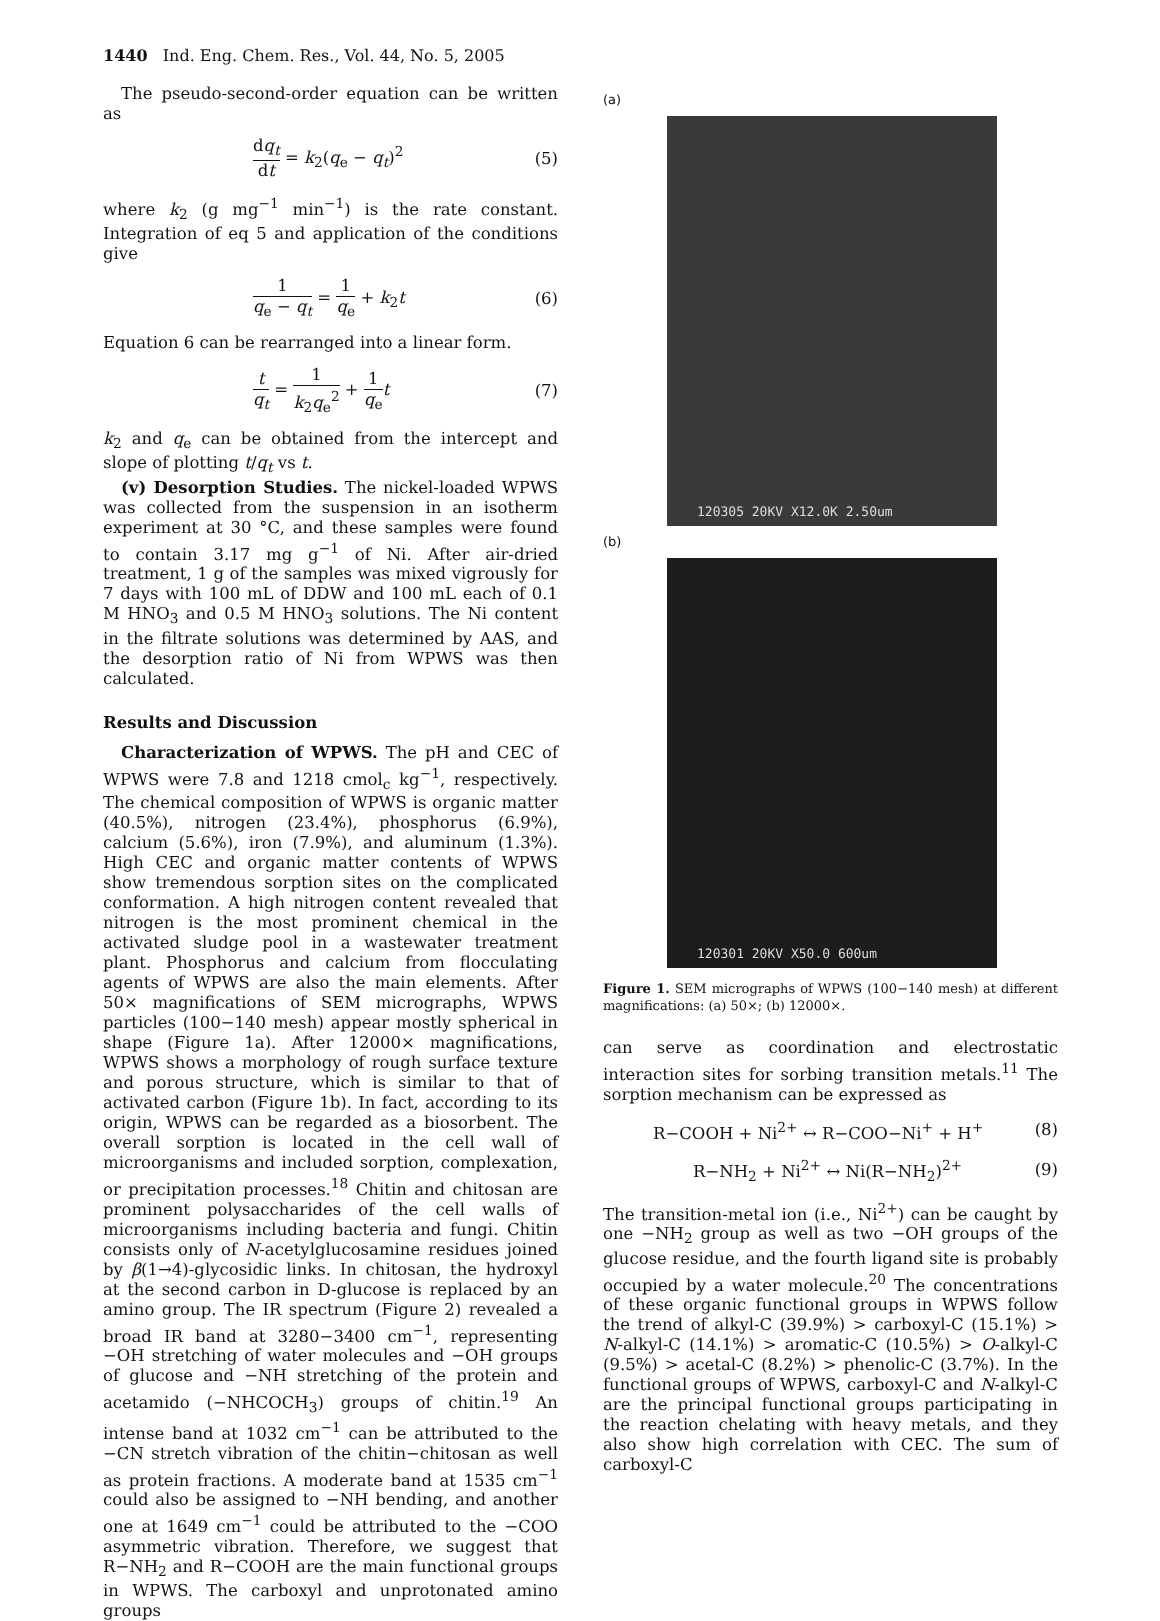1440 Ind. Eng. Chem. Res., Vol. 44, No. 5, 2005
The pseudo-second-order equation can be written as
dq<sub>t</sub> dt = k<sub>2</sub>(q<sub>e</sub> − q<sub>t</sub>)<sup>2</sup> (5)
where k<sub>2</sub> (g mg<sup>−1</sup> min<sup>−1</sup>) is the rate constant. Integration of eq 5 and application of the conditions give
1 q<sub>e</sub> − q<sub>t</sub> = 1 q<sub>e</sub> + k<sub>2</sub>t (6)
Equation 6 can be rearranged into a linear form.
t q<sub>t</sub> = 1 k<sub>2</sub>q<sub>e</sub><sup>2</sup> + 1 q<sub>e</sub> t (7)
k<sub>2</sub> and q<sub>e</sub> can be obtained from the intercept and slope of plotting t/q<sub>t</sub> vs t.
(v) Desorption Studies. The nickel-loaded WPWS was collected from the suspension in an isotherm experiment at 30 °C, and these samples were found to contain 3.17 mg g<sup>−1</sup> of Ni. After air-dried treatment, 1 g of the samples was mixed vigrously for 7 days with 100 mL of DDW and 100 mL each of 0.1 M HNO<sub>3</sub> and 0.5 M HNO<sub>3</sub> solutions. The Ni content in the filtrate solutions was determined by AAS, and the desorption ratio of Ni from WPWS was then calculated.
Results and Discussion
Characterization of WPWS. The pH and CEC of WPWS were 7.8 and 1218 cmol<sub>c</sub> kg<sup>−1</sup>, respectively. The chemical composition of WPWS is organic matter (40.5%), nitrogen (23.4%), phosphorus (6.9%), calcium (5.6%), iron (7.9%), and aluminum (1.3%). High CEC and organic matter contents of WPWS show tremendous sorption sites on the complicated conformation. A high nitrogen content revealed that nitrogen is the most prominent chemical in the activated sludge pool in a wastewater treatment plant. Phosphorus and calcium from flocculating agents of WPWS are also the main elements. After 50× magnifications of SEM micrographs, WPWS particles (100−140 mesh) appear mostly spherical in shape (Figure 1a). After 12000× magnifications, WPWS shows a morphology of rough surface texture and porous structure, which is similar to that of activated carbon (Figure 1b). In fact, according to its origin, WPWS can be regarded as a biosorbent. The overall sorption is located in the cell wall of microorganisms and included sorption, complexation, or precipitation processes.<sup>18</sup> Chitin and chitosan are prominent polysaccharides of the cell walls of microorganisms including bacteria and fungi. Chitin consists only of N-acetylglucosamine residues joined by β(1→4)-glycosidic links. In chitosan, the hydroxyl at the second carbon in D-glucose is replaced by an amino group. The IR spectrum (Figure 2) revealed a broad IR band at 3280−3400 cm<sup>−1</sup>, representing −OH stretching of water molecules and −OH groups of glucose and −NH stretching of the protein and acetamido (−NHCOCH<sub>3</sub>) groups of chitin.<sup>19</sup> An intense band at 1032 cm<sup>−1</sup> can be attributed to the −CN stretch vibration of the chitin−chitosan as well as protein fractions. A moderate band at 1535 cm<sup>−1</sup> could also be assigned to −NH bending, and another one at 1649 cm<sup>−1</sup> could be attributed to the −COO asymmetric vibration. Therefore, we suggest that R−NH<sub>2</sub> and R−COOH are the main functional groups in WPWS. The carboxyl and unprotonated amino groups
(a)
120305 20KV X12.0K 2.50um
(b)
120301 20KV X50.0 600um
Figure 1. SEM micrographs of WPWS (100−140 mesh) at different magnifications: (a) 50×; (b) 12000×.
can serve as coordination and electrostatic interaction sites for sorbing transition metals.<sup>11</sup> The sorption mechanism can be expressed as
R−COOH + Ni<sup>2+</sup> ↔ R−COO−Ni<sup>+</sup> + H<sup>+</sup> (8)
R−NH<sub>2</sub> + Ni<sup>2+</sup> ↔ Ni(R−NH<sub>2</sub>)<sup>2+</sup> (9)
The transition-metal ion (i.e., Ni<sup>2+</sup>) can be caught by one −NH<sub>2</sub> group as well as two −OH groups of the glucose residue, and the fourth ligand site is probably occupied by a water molecule.<sup>20</sup> The concentrations of these organic functional groups in WPWS follow the trend of alkyl-C (39.9%) > carboxyl-C (15.1%) > N-alkyl-C (14.1%) > aromatic-C (10.5%) > O-alkyl-C (9.5%) > acetal-C (8.2%) > phenolic-C (3.7%). In the functional groups of WPWS, carboxyl-C and N-alkyl-C are the principal functional groups participating in the reaction chelating with heavy metals, and they also show high correlation with CEC. The sum of carboxyl-C